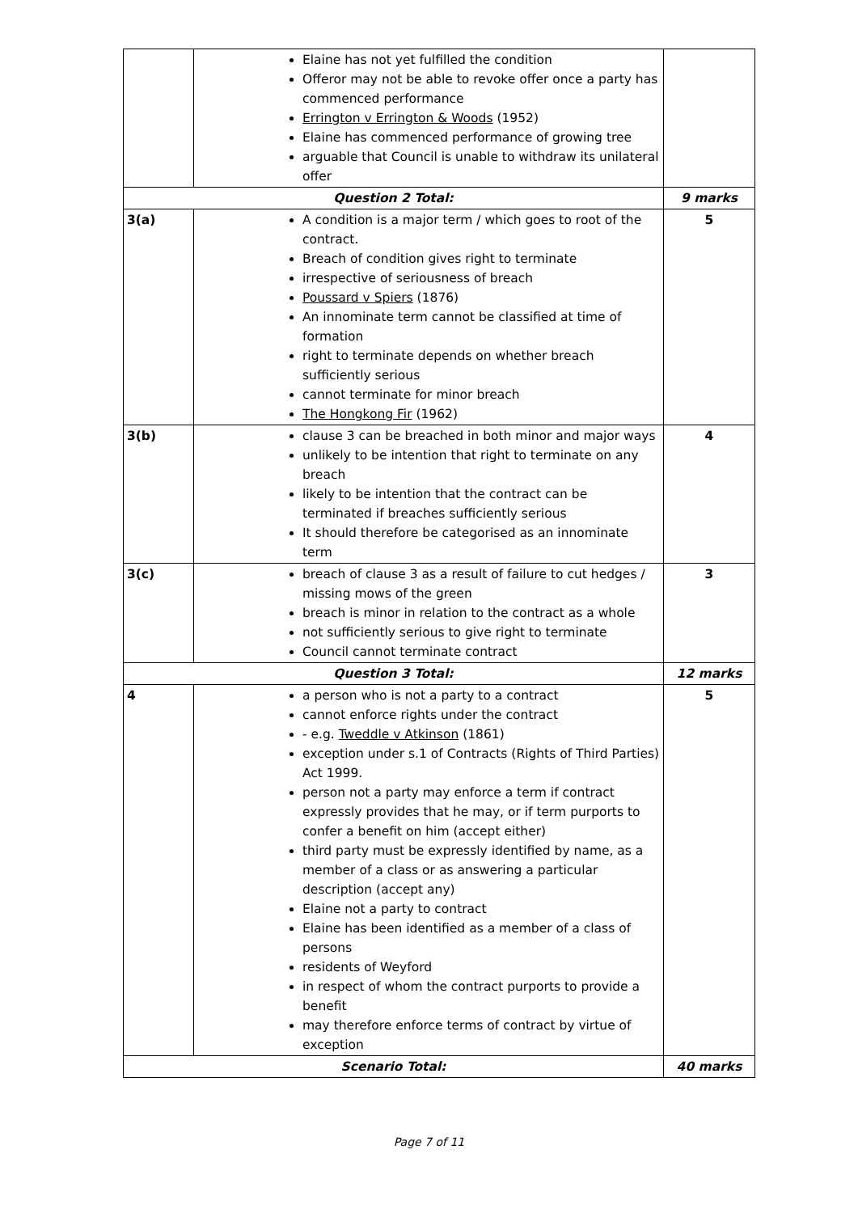| | Elaine has not yet fulfilled the condition Offeror may not be able to revoke offer once a party has commenced performance Errington v Errington & Woods (1952) Elaine has commenced performance of growing tree arguable that Council is unable to withdraw its unilateral offer | |
| Question 2 Total: | | 9 marks |
| 3(a) | A condition is a major term / which goes to root of the contract. Breach of condition gives right to terminate irrespective of seriousness of breach Poussard v Spiers (1876) An innominate term cannot be classified at time of formation right to terminate depends on whether breach sufficiently serious cannot terminate for minor breach The Hongkong Fir (1962) | 5 |
| 3(b) | clause 3 can be breached in both minor and major ways unlikely to be intention that right to terminate on any breach likely to be intention that the contract can be terminated if breaches sufficiently serious It should therefore be categorised as an innominate term | 4 |
| 3(c) | breach of clause 3 as a result of failure to cut hedges / missing mows of the green breach is minor in relation to the contract as a whole not sufficiently serious to give right to terminate Council cannot terminate contract | 3 |
| Question 3 Total: | | 12 marks |
| 4 | a person who is not a party to a contract cannot enforce rights under the contract - e.g. Tweddle v Atkinson (1861) exception under s.1 of Contracts (Rights of Third Parties) Act 1999. person not a party may enforce a term if contract expressly provides that he may, or if term purports to confer a benefit on him (accept either) third party must be expressly identified by name, as a member of a class or as answering a particular description (accept any) Elaine not a party to contract Elaine has been identified as a member of a class of persons residents of Weyford in respect of whom the contract purports to provide a benefit may therefore enforce terms of contract by virtue of exception | 5 |
| Scenario Total: | | 40 marks |
Page 7 of 11